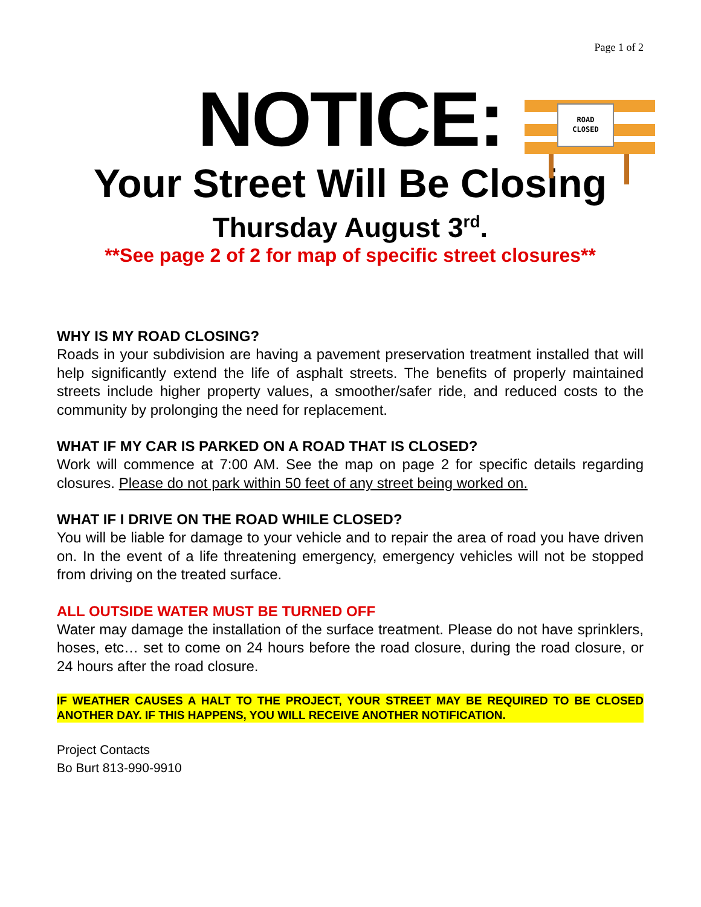Page 1 of 2
ROAD
CLOSED
NOTICE:
Your Street Will Be Closing
Thursday August 3<sup>rd</sup>.
**See page 2 of 2 for map of specific street closures**
WHY IS MY ROAD CLOSING?
Roads in your subdivision are having a pavement preservation treatment installed that will help significantly extend the life of asphalt streets. The benefits of properly maintained streets include higher property values, a smoother/safer ride, and reduced costs to the community by prolonging the need for replacement.
WHAT IF MY CAR IS PARKED ON A ROAD THAT IS CLOSED?
Work will commence at 7:00 AM. See the map on page 2 for specific details regarding closures. Please do not park within 50 feet of any street being worked on.
WHAT IF I DRIVE ON THE ROAD WHILE CLOSED?
You will be liable for damage to your vehicle and to repair the area of road you have driven on. In the event of a life threatening emergency, emergency vehicles will not be stopped from driving on the treated surface.
ALL OUTSIDE WATER MUST BE TURNED OFF
Water may damage the installation of the surface treatment. Please do not have sprinklers, hoses, etc… set to come on 24 hours before the road closure, during the road closure, or 24 hours after the road closure.
IF WEATHER CAUSES A HALT TO THE PROJECT, YOUR STREET MAY BE REQUIRED TO BE CLOSED ANOTHER DAY. IF THIS HAPPENS, YOU WILL RECEIVE ANOTHER NOTIFICATION.
Project Contacts
Bo Burt 813-990-9910